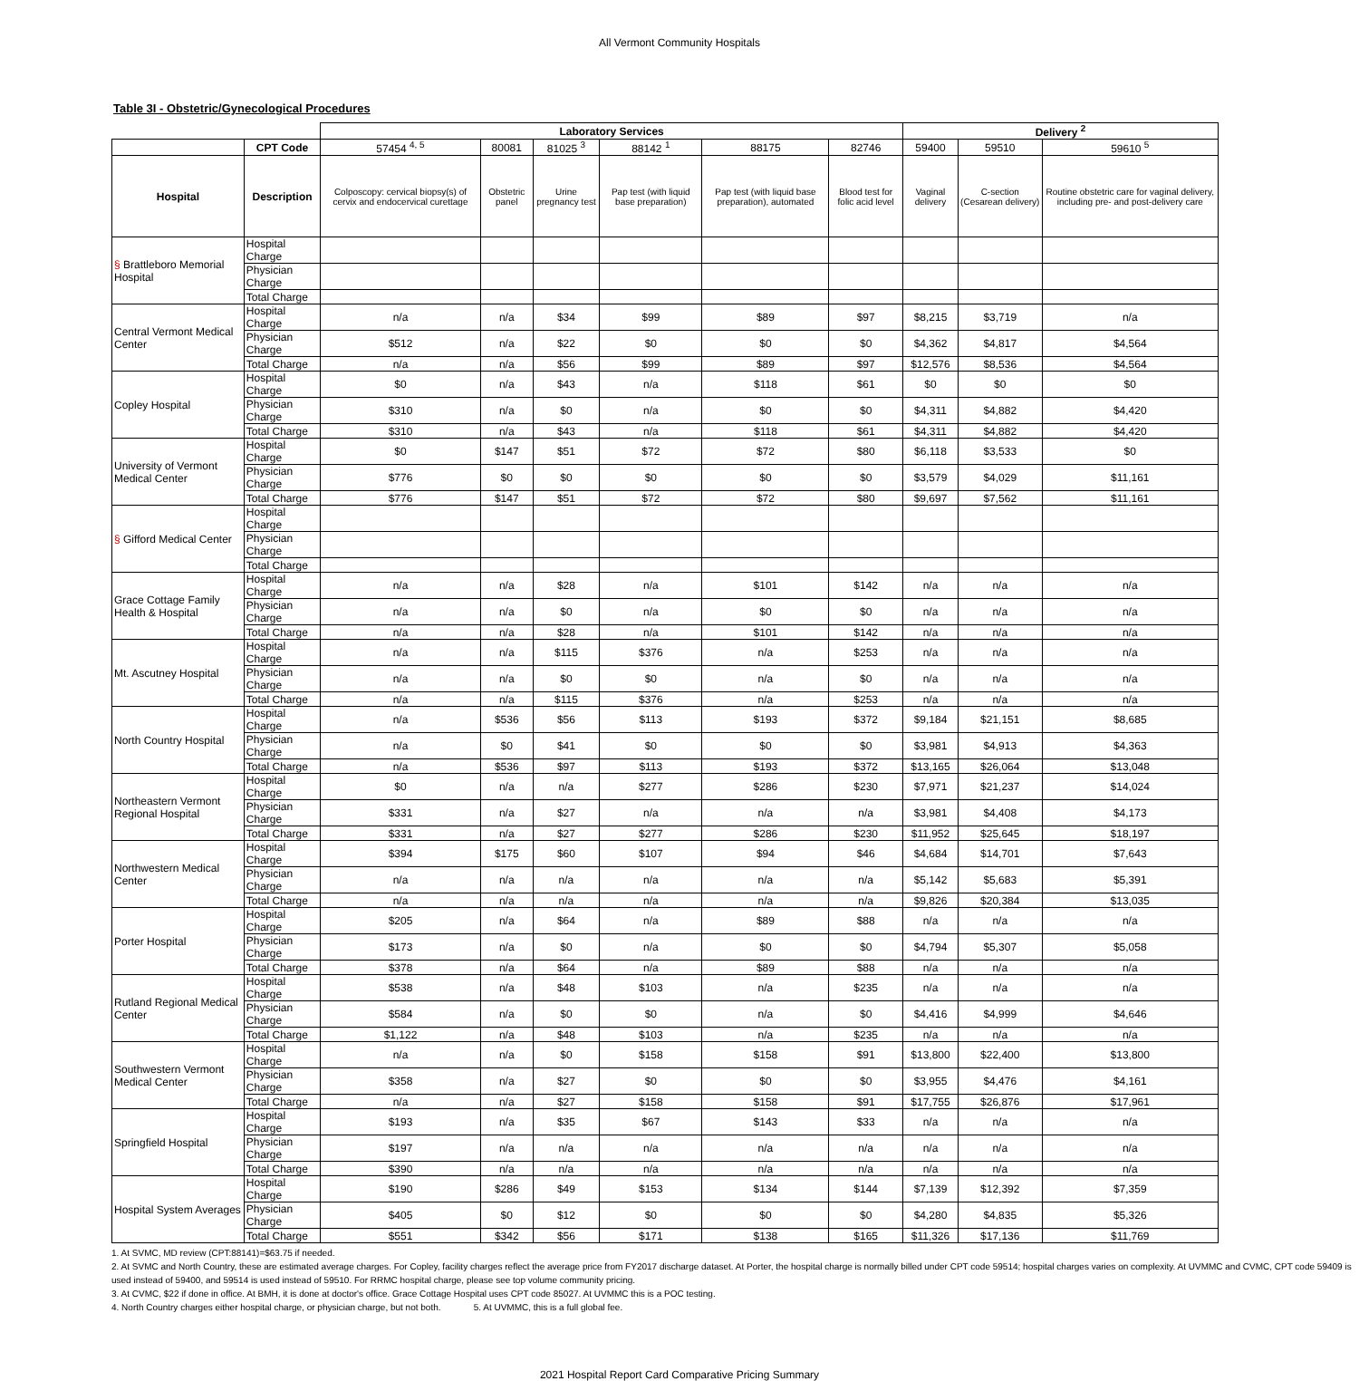All Vermont Community Hospitals
Table 3I - Obstetric/Gynecological Procedures
| | | Laboratory Services | | | | | | Delivery <sup>2</sup> | | |
| | CPT Code | 57454 <sup>4, 5</sup> | 80081 | 81025 <sup>3</sup> | 88142 <sup>1</sup> | 88175 | 82746 | 59400 | 59510 | 59610 <sup>5</sup> |
| Hospital | Description | Colposcopy: cervical biopsy(s) of cervix and endocervical curettage | Obstetric panel | Urine pregnancy test | Pap test (with liquid base preparation) | Pap test (with liquid base preparation), automated | Blood test for folic acid level | Vaginal delivery | C-section (Cesarean delivery) | Routine obstetric care for vaginal delivery, including pre- and post-delivery care |
| § Brattleboro Memorial Hospital | Hospital Charge | | | | | | | | | |
| | Physician Charge | | | | | | | | | |
| | Total Charge | | | | | | | | | |
| Central Vermont Medical Center | Hospital Charge | n/a | n/a | $34 | $99 | $89 | $97 | $8,215 | $3,719 | n/a |
| | Physician Charge | $512 | n/a | $22 | $0 | $0 | $0 | $4,362 | $4,817 | $4,564 |
| | Total Charge | n/a | n/a | $56 | $99 | $89 | $97 | $12,576 | $8,536 | $4,564 |
| Copley Hospital | Hospital Charge | $0 | n/a | $43 | n/a | $118 | $61 | $0 | $0 | $0 |
| | Physician Charge | $310 | n/a | $0 | n/a | $0 | $0 | $4,311 | $4,882 | $4,420 |
| | Total Charge | $310 | n/a | $43 | n/a | $118 | $61 | $4,311 | $4,882 | $4,420 |
| University of Vermont Medical Center | Hospital Charge | $0 | $147 | $51 | $72 | $72 | $80 | $6,118 | $3,533 | $0 |
| | Physician Charge | $776 | $0 | $0 | $0 | $0 | $0 | $3,579 | $4,029 | $11,161 |
| | Total Charge | $776 | $147 | $51 | $72 | $72 | $80 | $9,697 | $7,562 | $11,161 |
| § Gifford Medical Center | Hospital Charge | | | | | | | | | |
| | Physician Charge | | | | | | | | | |
| | Total Charge | | | | | | | | | |
| Grace Cottage Family Health & Hospital | Hospital Charge | n/a | n/a | $28 | n/a | $101 | $142 | n/a | n/a | n/a |
| | Physician Charge | n/a | n/a | $0 | n/a | $0 | $0 | n/a | n/a | n/a |
| | Total Charge | n/a | n/a | $28 | n/a | $101 | $142 | n/a | n/a | n/a |
| Mt. Ascutney Hospital | Hospital Charge | n/a | n/a | $115 | $376 | n/a | $253 | n/a | n/a | n/a |
| | Physician Charge | n/a | n/a | $0 | $0 | n/a | $0 | n/a | n/a | n/a |
| | Total Charge | n/a | n/a | $115 | $376 | n/a | $253 | n/a | n/a | n/a |
| North Country Hospital | Hospital Charge | n/a | $536 | $56 | $113 | $193 | $372 | $9,184 | $21,151 | $8,685 |
| | Physician Charge | n/a | $0 | $41 | $0 | $0 | $0 | $3,981 | $4,913 | $4,363 |
| | Total Charge | n/a | $536 | $97 | $113 | $193 | $372 | $13,165 | $26,064 | $13,048 |
| Northeastern Vermont Regional Hospital | Hospital Charge | $0 | n/a | n/a | $277 | $286 | $230 | $7,971 | $21,237 | $14,024 |
| | Physician Charge | $331 | n/a | $27 | n/a | n/a | n/a | $3,981 | $4,408 | $4,173 |
| | Total Charge | $331 | n/a | $27 | $277 | $286 | $230 | $11,952 | $25,645 | $18,197 |
| Northwestern Medical Center | Hospital Charge | $394 | $175 | $60 | $107 | $94 | $46 | $4,684 | $14,701 | $7,643 |
| | Physician Charge | n/a | n/a | n/a | n/a | n/a | n/a | $5,142 | $5,683 | $5,391 |
| | Total Charge | n/a | n/a | n/a | n/a | n/a | n/a | $9,826 | $20,384 | $13,035 |
| Porter Hospital | Hospital Charge | $205 | n/a | $64 | n/a | $89 | $88 | n/a | n/a | n/a |
| | Physician Charge | $173 | n/a | $0 | n/a | $0 | $0 | $4,794 | $5,307 | $5,058 |
| | Total Charge | $378 | n/a | $64 | n/a | $89 | $88 | n/a | n/a | n/a |
| Rutland Regional Medical Center | Hospital Charge | $538 | n/a | $48 | $103 | n/a | $235 | n/a | n/a | n/a |
| | Physician Charge | $584 | n/a | $0 | $0 | n/a | $0 | $4,416 | $4,999 | $4,646 |
| | Total Charge | $1,122 | n/a | $48 | $103 | n/a | $235 | n/a | n/a | n/a |
| Southwestern Vermont Medical Center | Hospital Charge | n/a | n/a | $0 | $158 | $158 | $91 | $13,800 | $22,400 | $13,800 |
| | Physician Charge | $358 | n/a | $27 | $0 | $0 | $0 | $3,955 | $4,476 | $4,161 |
| | Total Charge | n/a | n/a | $27 | $158 | $158 | $91 | $17,755 | $26,876 | $17,961 |
| Springfield Hospital | Hospital Charge | $193 | n/a | $35 | $67 | $143 | $33 | n/a | n/a | n/a |
| | Physician Charge | $197 | n/a | n/a | n/a | n/a | n/a | n/a | n/a | n/a |
| | Total Charge | $390 | n/a | n/a | n/a | n/a | n/a | n/a | n/a | n/a |
| Hospital System Averages | Hospital Charge | $190 | $286 | $49 | $153 | $134 | $144 | $7,139 | $12,392 | $7,359 |
| | Physician Charge | $405 | $0 | $12 | $0 | $0 | $0 | $4,280 | $4,835 | $5,326 |
| | Total Charge | $551 | $342 | $56 | $171 | $138 | $165 | $11,326 | $17,136 | $11,769 |
1. At SVMC, MD review (CPT:88141)=$63.75 if needed.
2. At SVMC and North Country, these are estimated average charges. For Copley, facility charges reflect the average price from FY2017 discharge dataset. At Porter, the hospital charge is normally billed under CPT code 59514; hospital charges varies on complexity. At UVMMC and CVMC, CPT code 59409 is used instead of 59400, and 59514 is used instead of 59510. For RRMC hospital charge, please see top volume community pricing.
3. At CVMC, $22 if done in office. At BMH, it is done at doctor's office. Grace Cottage Hospital uses CPT code 85027. At UVMMC this is a POC testing.
4. North Country charges either hospital charge, or physician charge, but not both. 5. At UVMMC, this is a full global fee.
2021 Hospital Report Card Comparative Pricing Summary